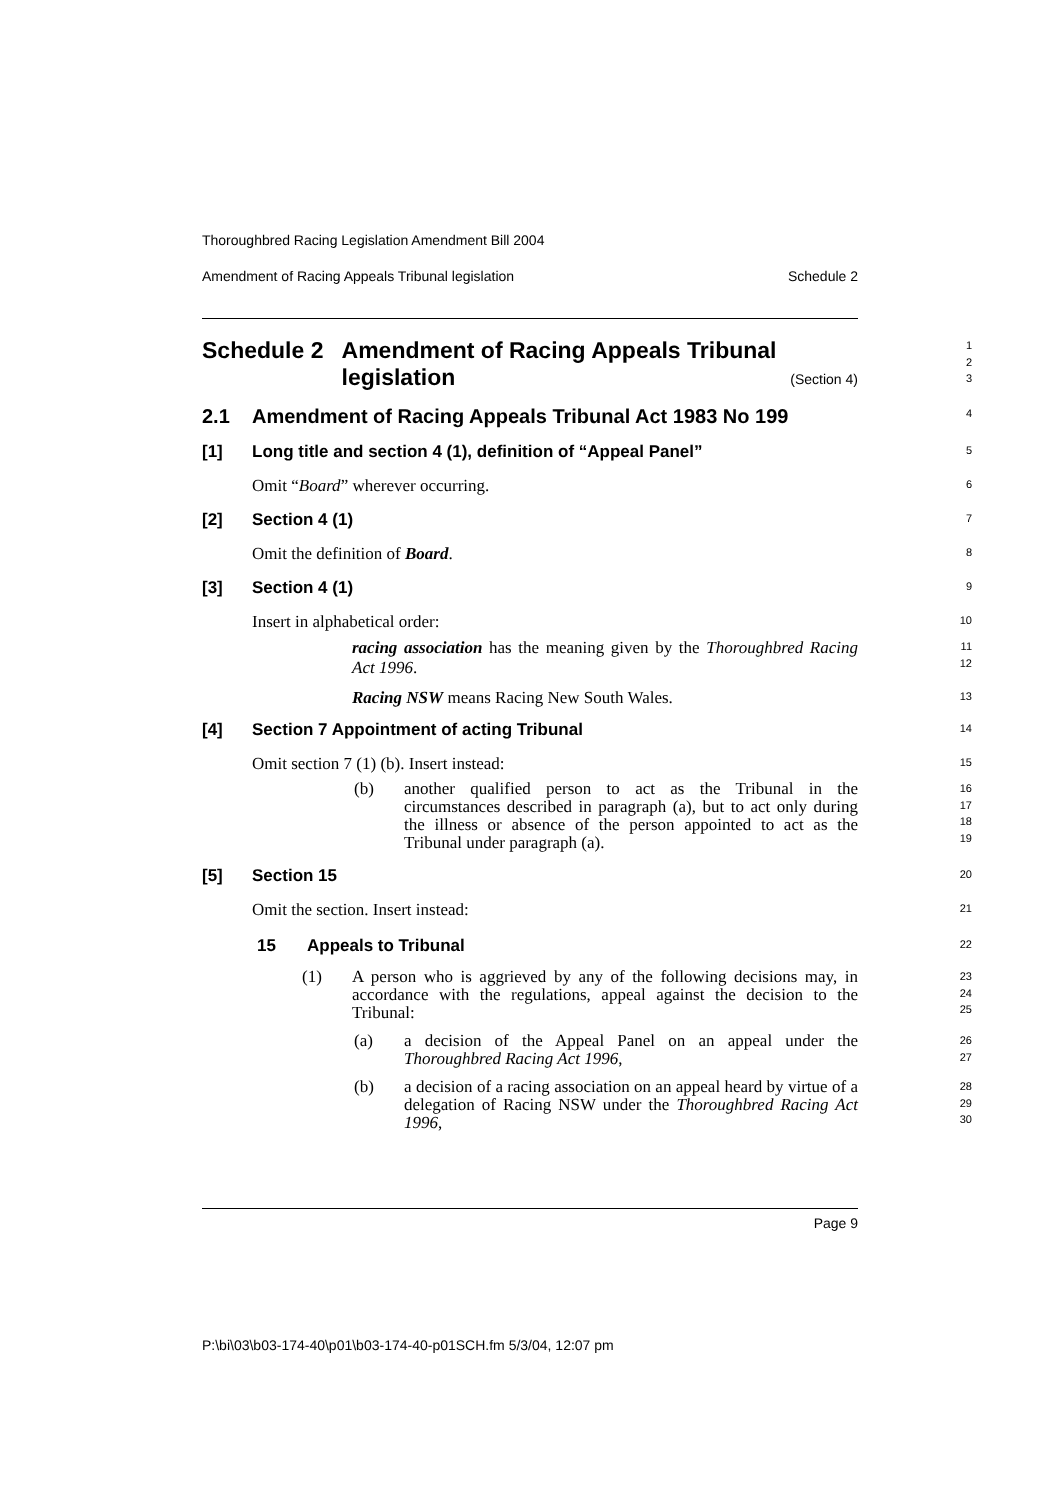Thoroughbred Racing Legislation Amendment Bill 2004
Amendment of Racing Appeals Tribunal legislation Schedule 2
Schedule 2 Amendment of Racing Appeals Tribunal legislation
1
2
3
(Section 4)
2.1 Amendment of Racing Appeals Tribunal Act 1983 No 199
4
[1] Long title and section 4 (1), definition of “Appeal Panel”
5
Omit “Board” wherever occurring.
6
[2] Section 4 (1)
7
Omit the definition of Board.
8
[3] Section 4 (1)
9
Insert in alphabetical order:
10
racing association has the meaning given by the Thoroughbred Racing Act 1996.
11
12
Racing NSW means Racing New South Wales.
13
[4] Section 7 Appointment of acting Tribunal
14
Omit section 7 (1) (b). Insert instead:
15
(b) another qualified person to act as the Tribunal in the circumstances described in paragraph (a), but to act only during the illness or absence of the person appointed to act as the Tribunal under paragraph (a).
16
17
18
19
[5] Section 15
20
Omit the section. Insert instead:
21
15 Appeals to Tribunal
22
(1) A person who is aggrieved by any of the following decisions may, in accordance with the regulations, appeal against the decision to the Tribunal:
23
24
25
(a) a decision of the Appeal Panel on an appeal under the Thoroughbred Racing Act 1996,
26
27
(b) a decision of a racing association on an appeal heard by virtue of a delegation of Racing NSW under the Thoroughbred Racing Act 1996,
28
29
30
Page 9
P:\bi\03\b03-174-40\p01\b03-174-40-p01SCH.fm 5/3/04, 12:07 pm